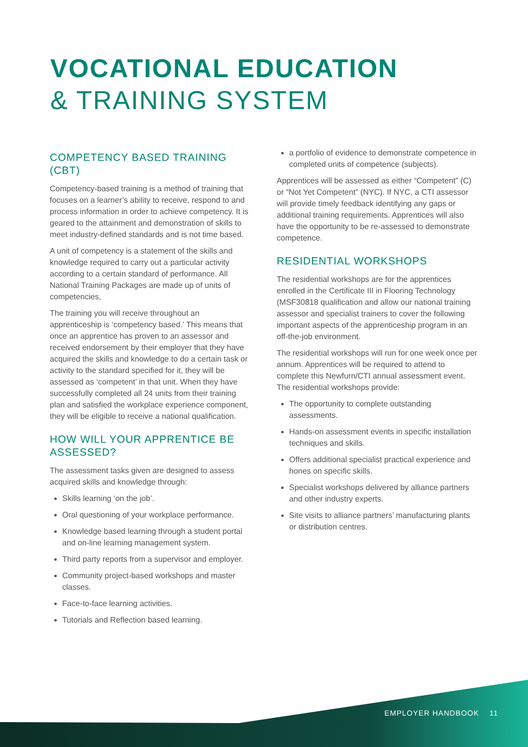VOCATIONAL EDUCATION
& TRAINING SYSTEM
COMPETENCY BASED TRAINING (CBT)
Competency-based training is a method of training that focuses on a learner’s ability to receive, respond to and process information in order to achieve competency. It is geared to the attainment and demonstration of skills to meet industry-defined standards and is not time based.
A unit of competency is a statement of the skills and knowledge required to carry out a particular activity according to a certain standard of performance. All National Training Packages are made up of units of competencies,
The training you will receive throughout an apprenticeship is ‘competency based.’ This means that once an apprentice has proven to an assessor and received endorsement by their employer that they have acquired the skills and knowledge to do a certain task or activity to the standard specified for it, they will be assessed as ‘competent’ in that unit. When they have successfully completed all 24 units from their training plan and satisfied the workplace experience component, they will be eligible to receive a national qualification.
HOW WILL YOUR APPRENTICE BE ASSESSED?
The assessment tasks given are designed to assess acquired skills and knowledge through:
Skills learning ‘on the job’.
Oral questioning of your workplace performance.
Knowledge based learning through a student portal and on-line learning management system.
Third party reports from a supervisor and employer.
Community project-based workshops and master classes.
Face-to-face learning activities.
Tutorials and Reflection based learning.
a portfolio of evidence to demonstrate competence in completed units of competence (subjects).
Apprentices will be assessed as either “Competent” (C) or “Not Yet Competent” (NYC). If NYC, a CTI assessor will provide timely feedback identifying any gaps or additional training requirements. Apprentices will also have the opportunity to be re-assessed to demonstrate competence.
RESIDENTIAL WORKSHOPS
The residential workshops are for the apprentices enrolled in the Certificate III in Flooring Technology (MSF30818 qualification and allow our national training assessor and specialist trainers to cover the following important aspects of the apprenticeship program in an off-the-job environment.
The residential workshops will run for one week once per annum. Apprentices will be required to attend to complete this Newfurn/CTI annual assessment event. The residential workshops provide:
The opportunity to complete outstanding assessments.
Hands-on assessment events in specific installation techniques and skills.
Offers additional specialist practical experience and hones on specific skills.
Specialist workshops delivered by alliance partners and other industry experts.
Site visits to alliance partners’ manufacturing plants or distribution centres.
EMPLOYER HANDBOOK 11